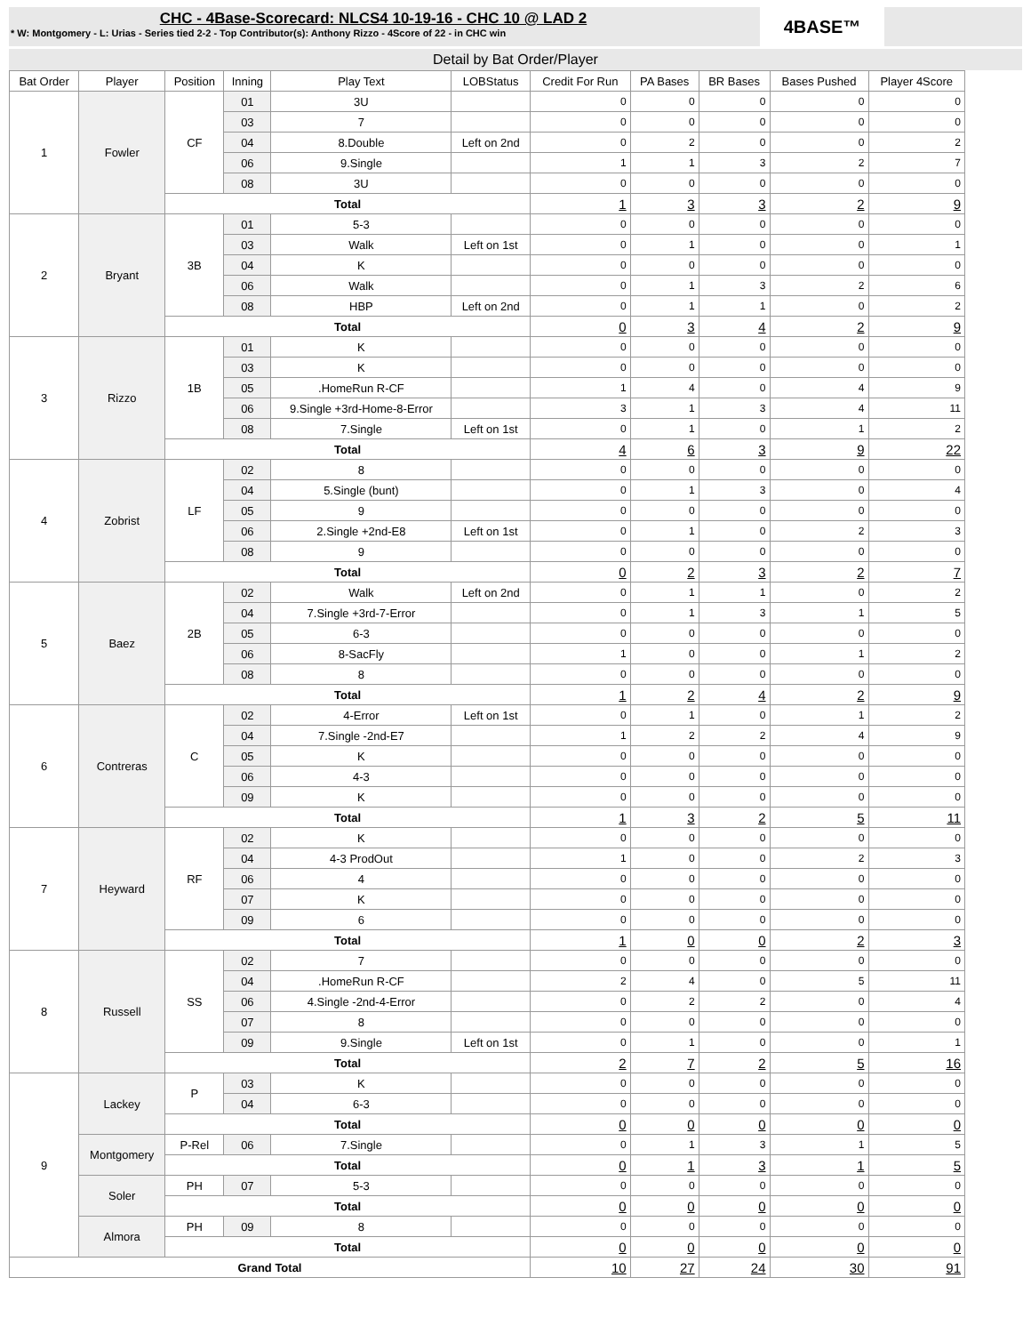CHC - 4Base-Scorecard: NLCS4 10-19-16 - CHC 10 @ LAD 2
* W: Montgomery - L: Urias - Series tied 2-2 - Top Contributor(s): Anthony Rizzo - 4Score of 22 - in CHC win
4BASE™
Detail by Bat Order/Player
| Bat Order | Player | Position | Inning | Play Text | LOBStatus | Credit For Run | PA Bases | BR Bases | Bases Pushed | Player 4Score |
| --- | --- | --- | --- | --- | --- | --- | --- | --- | --- | --- |
| 1 | Fowler | CF | 01 | 3U | | 0 | 0 | 0 | 0 | 0 |
| | | | 03 | 7 | | 0 | 0 | 0 | 0 | 0 |
| | | | 04 | 8.Double | Left on 2nd | 0 | 2 | 0 | 0 | 2 |
| | | | 06 | 9.Single | | 1 | 1 | 3 | 2 | 7 |
| | | | 08 | 3U | | 0 | 0 | 0 | 0 | 0 |
| | | Total | | | | 1 | 3 | 3 | 2 | 9 |
| 2 | Bryant | 3B | 01 | 5-3 | | 0 | 0 | 0 | 0 | 0 |
| | | | 03 | Walk | Left on 1st | 0 | 1 | 0 | 0 | 1 |
| | | | 04 | K | | 0 | 0 | 0 | 0 | 0 |
| | | | 06 | Walk | | 0 | 1 | 3 | 2 | 6 |
| | | | 08 | HBP | Left on 2nd | 0 | 1 | 1 | 0 | 2 |
| | | Total | | | | 0 | 3 | 4 | 2 | 9 |
| 3 | Rizzo | 1B | 01 | K | | 0 | 0 | 0 | 0 | 0 |
| | | | 03 | K | | 0 | 0 | 0 | 0 | 0 |
| | | | 05 | .HomeRun R-CF | | 1 | 4 | 0 | 4 | 9 |
| | | | 06 | 9.Single +3rd-Home-8-Error | | 3 | 1 | 3 | 4 | 11 |
| | | | 08 | 7.Single | Left on 1st | 0 | 1 | 0 | 1 | 2 |
| | | Total | | | | 4 | 6 | 3 | 9 | 22 |
| 4 | Zobrist | LF | 02 | 8 | | 0 | 0 | 0 | 0 | 0 |
| | | | 04 | 5.Single (bunt) | | 0 | 1 | 3 | 0 | 4 |
| | | | 05 | 9 | | 0 | 0 | 0 | 0 | 0 |
| | | | 06 | 2.Single +2nd-E8 | Left on 1st | 0 | 1 | 0 | 2 | 3 |
| | | | 08 | 9 | | 0 | 0 | 0 | 0 | 0 |
| | | Total | | | | 0 | 2 | 3 | 2 | 7 |
| 5 | Baez | 2B | 02 | Walk | Left on 2nd | 0 | 1 | 1 | 0 | 2 |
| | | | 04 | 7.Single +3rd-7-Error | | 0 | 1 | 3 | 1 | 5 |
| | | | 05 | 6-3 | | 0 | 0 | 0 | 0 | 0 |
| | | | 06 | 8-SacFly | | 1 | 0 | 0 | 1 | 2 |
| | | | 08 | 8 | | 0 | 0 | 0 | 0 | 0 |
| | | Total | | | | 1 | 2 | 4 | 2 | 9 |
| 6 | Contreras | C | 02 | 4-Error | Left on 1st | 0 | 1 | 0 | 1 | 2 |
| | | | 04 | 7.Single -2nd-E7 | | 1 | 2 | 2 | 4 | 9 |
| | | | 05 | K | | 0 | 0 | 0 | 0 | 0 |
| | | | 06 | 4-3 | | 0 | 0 | 0 | 0 | 0 |
| | | | 09 | K | | 0 | 0 | 0 | 0 | 0 |
| | | Total | | | | 1 | 3 | 2 | 5 | 11 |
| 7 | Heyward | RF | 02 | K | | 0 | 0 | 0 | 0 | 0 |
| | | | 04 | 4-3 ProdOut | | 1 | 0 | 0 | 2 | 3 |
| | | | 06 | 4 | | 0 | 0 | 0 | 0 | 0 |
| | | | 07 | K | | 0 | 0 | 0 | 0 | 0 |
| | | | 09 | 6 | | 0 | 0 | 0 | 0 | 0 |
| | | Total | | | | 1 | 0 | 0 | 2 | 3 |
| 8 | Russell | SS | 02 | 7 | | 0 | 0 | 0 | 0 | 0 |
| | | | 04 | .HomeRun R-CF | | 2 | 4 | 0 | 5 | 11 |
| | | | 06 | 4.Single -2nd-4-Error | | 0 | 2 | 2 | 0 | 4 |
| | | | 07 | 8 | | 0 | 0 | 0 | 0 | 0 |
| | | | 09 | 9.Single | Left on 1st | 0 | 1 | 0 | 0 | 1 |
| | | Total | | | | 2 | 7 | 2 | 5 | 16 |
| 9 | Lackey | P | 03 | K | | 0 | 0 | 0 | 0 | 0 |
| | | | 04 | 6-3 | | 0 | 0 | 0 | 0 | 0 |
| | | Total | | | | 0 | 0 | 0 | 0 | 0 |
| | Montgomery | P-Rel | 06 | 7.Single | | 0 | 1 | 3 | 1 | 5 |
| | | Total | | | | 0 | 1 | 3 | 1 | 5 |
| | Soler | PH | 07 | 5-3 | | 0 | 0 | 0 | 0 | 0 |
| | | Total | | | | 0 | 0 | 0 | 0 | 0 |
| | Almora | PH | 09 | 8 | | 0 | 0 | 0 | 0 | 0 |
| | | Total | | | | 0 | 0 | 0 | 0 | 0 |
| Grand Total | | | | | | 10 | 27 | 24 | 30 | 91 |